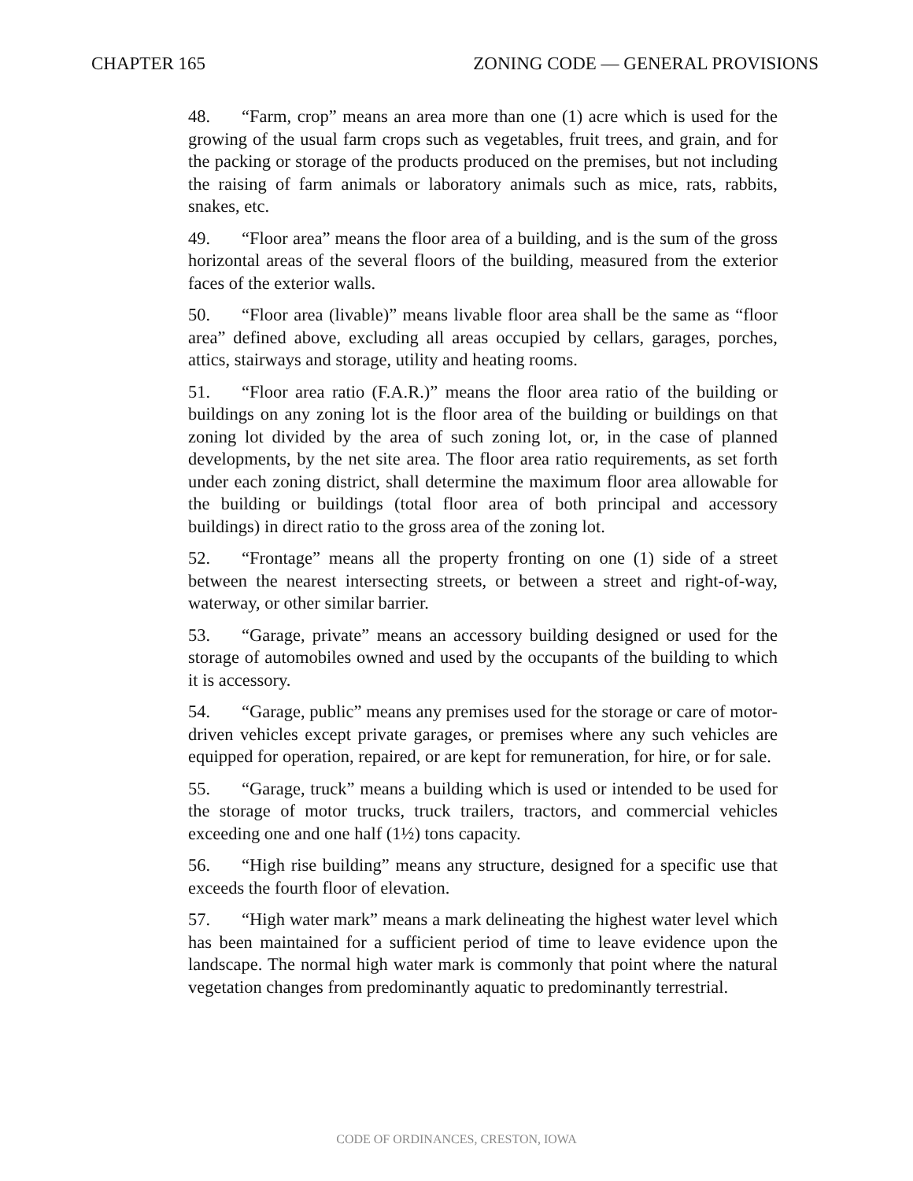CHAPTER 165 ZONING CODE — GENERAL PROVISIONS
48. “Farm, crop” means an area more than one (1) acre which is used for the growing of the usual farm crops such as vegetables, fruit trees, and grain, and for the packing or storage of the products produced on the premises, but not including the raising of farm animals or laboratory animals such as mice, rats, rabbits, snakes, etc.
49. “Floor area” means the floor area of a building, and is the sum of the gross horizontal areas of the several floors of the building, measured from the exterior faces of the exterior walls.
50. “Floor area (livable)” means livable floor area shall be the same as “floor area” defined above, excluding all areas occupied by cellars, garages, porches, attics, stairways and storage, utility and heating rooms.
51. “Floor area ratio (F.A.R.)” means the floor area ratio of the building or buildings on any zoning lot is the floor area of the building or buildings on that zoning lot divided by the area of such zoning lot, or, in the case of planned developments, by the net site area. The floor area ratio requirements, as set forth under each zoning district, shall determine the maximum floor area allowable for the building or buildings (total floor area of both principal and accessory buildings) in direct ratio to the gross area of the zoning lot.
52. “Frontage” means all the property fronting on one (1) side of a street between the nearest intersecting streets, or between a street and right-of-way, waterway, or other similar barrier.
53. “Garage, private” means an accessory building designed or used for the storage of automobiles owned and used by the occupants of the building to which it is accessory.
54. “Garage, public” means any premises used for the storage or care of motor-driven vehicles except private garages, or premises where any such vehicles are equipped for operation, repaired, or are kept for remuneration, for hire, or for sale.
55. “Garage, truck” means a building which is used or intended to be used for the storage of motor trucks, truck trailers, tractors, and commercial vehicles exceeding one and one half (1½) tons capacity.
56. “High rise building” means any structure, designed for a specific use that exceeds the fourth floor of elevation.
57. “High water mark” means a mark delineating the highest water level which has been maintained for a sufficient period of time to leave evidence upon the landscape. The normal high water mark is commonly that point where the natural vegetation changes from predominantly aquatic to predominantly terrestrial.
CODE OF ORDINANCES, CRESTON, IOWA